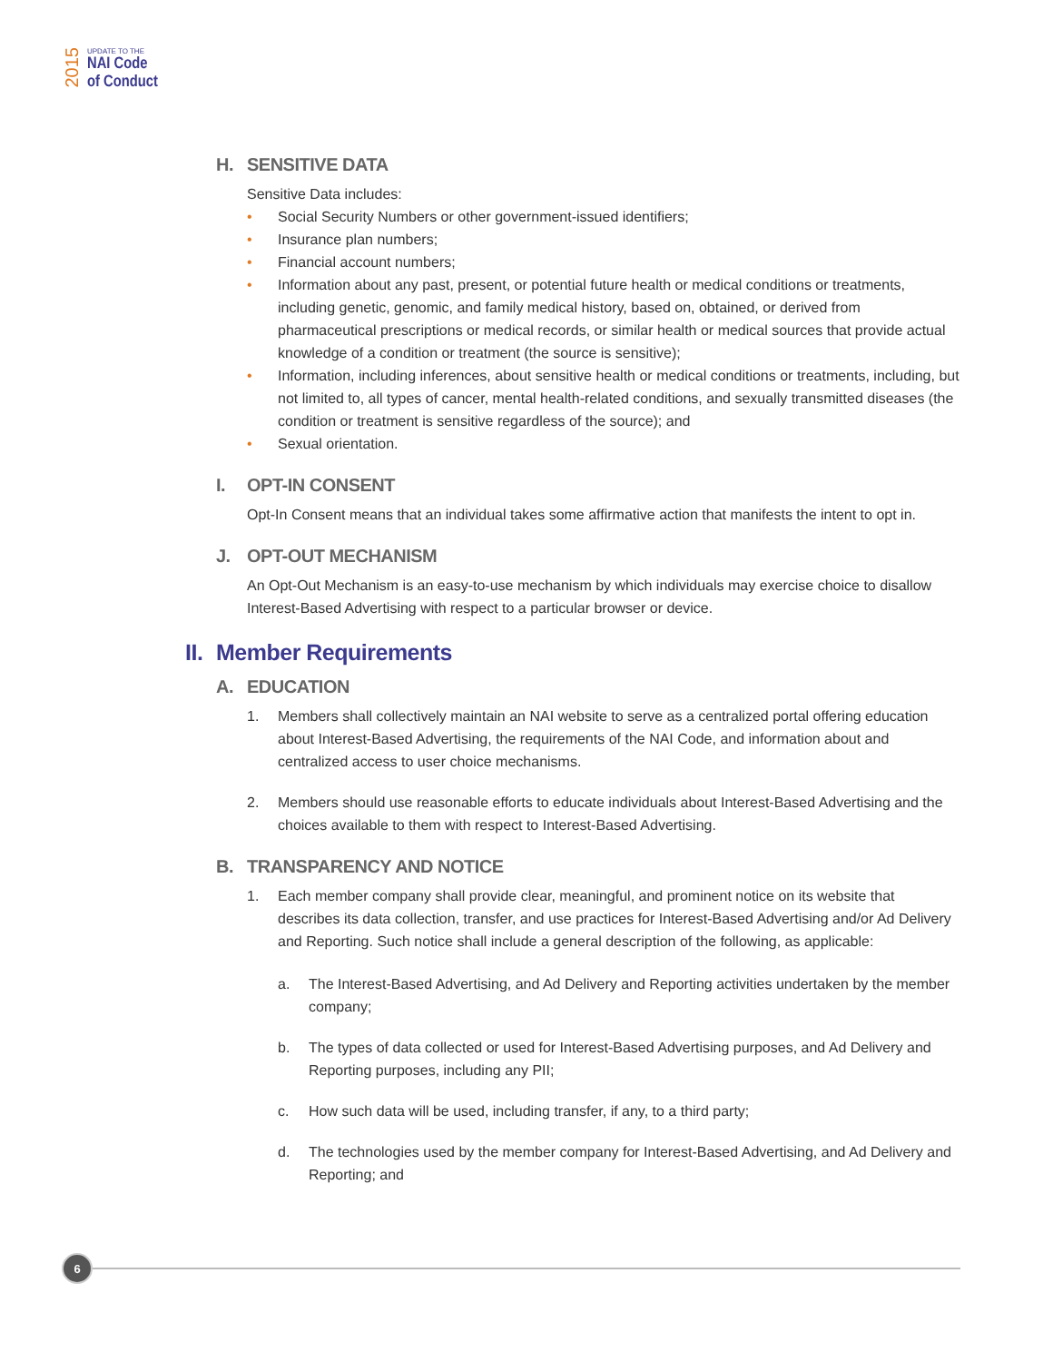2015
UPDATE TO THE
NAI Code
of Conduct
H. SENSITIVE DATA
Sensitive Data includes:
• Social Security Numbers or other government-issued identifiers;
• Insurance plan numbers;
• Financial account numbers;
• Information about any past, present, or potential future health or medical conditions or treatments, including genetic, genomic, and family medical history, based on, obtained, or derived from pharmaceutical prescriptions or medical records, or similar health or medical sources that provide actual knowledge of a condition or treatment (the source is sensitive);
• Information, including inferences, about sensitive health or medical conditions or treatments, including, but not limited to, all types of cancer, mental health-related conditions, and sexually transmitted diseases (the condition or treatment is sensitive regardless of the source); and
• Sexual orientation.
I. OPT-IN CONSENT
Opt-In Consent means that an individual takes some affirmative action that manifests the intent to opt in.
J. OPT-OUT MECHANISM
An Opt-Out Mechanism is an easy-to-use mechanism by which individuals may exercise choice to disallow Interest-Based Advertising with respect to a particular browser or device.
II. Member Requirements
A. EDUCATION
1. Members shall collectively maintain an NAI website to serve as a centralized portal offering education about Interest-Based Advertising, the requirements of the NAI Code, and information about and centralized access to user choice mechanisms.
2. Members should use reasonable efforts to educate individuals about Interest-Based Advertising and the choices available to them with respect to Interest-Based Advertising.
B. TRANSPARENCY AND NOTICE
1. Each member company shall provide clear, meaningful, and prominent notice on its website that describes its data collection, transfer, and use practices for Interest-Based Advertising and/or Ad Delivery and Reporting. Such notice shall include a general description of the following, as applicable:
a. The Interest-Based Advertising, and Ad Delivery and Reporting activities undertaken by the member company;
b. The types of data collected or used for Interest-Based Advertising purposes, and Ad Delivery and Reporting purposes, including any PII;
c. How such data will be used, including transfer, if any, to a third party;
d. The technologies used by the member company for Interest-Based Advertising, and Ad Delivery and Reporting; and
6